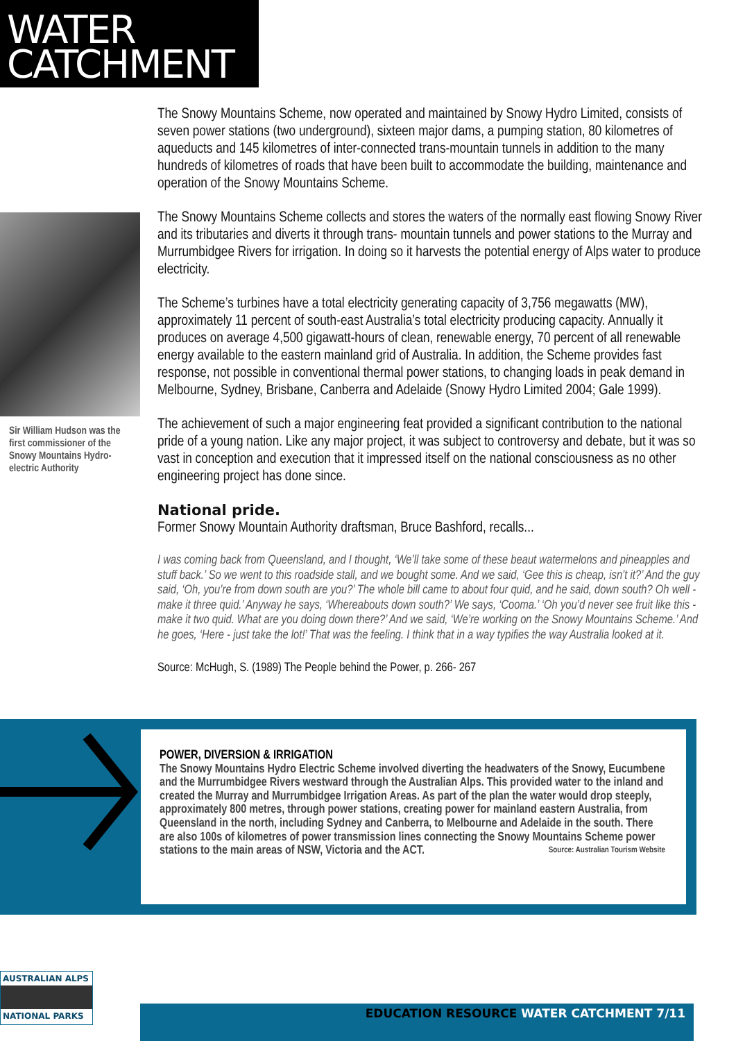WATER
CATCHMENT
Sir William Hudson was the first commissioner of the Snowy Mountains Hydro-electric Authority
The Snowy Mountains Scheme, now operated and maintained by Snowy Hydro Limited, consists of seven power stations (two underground), sixteen major dams, a pumping station, 80 kilometres of aqueducts and 145 kilometres of inter-connected trans-mountain tunnels in addition to the many hundreds of kilometres of roads that have been built to accommodate the building, maintenance and operation of the Snowy Mountains Scheme.
The Snowy Mountains Scheme collects and stores the waters of the normally east flowing Snowy River and its tributaries and diverts it through trans- mountain tunnels and power stations to the Murray and Murrumbidgee Rivers for irrigation. In doing so it harvests the potential energy of Alps water to produce electricity.
The Scheme’s turbines have a total electricity generating capacity of 3,756 megawatts (MW), approximately 11 percent of south-east Australia’s total electricity producing capacity. Annually it produces on average 4,500 gigawatt-hours of clean, renewable energy, 70 percent of all renewable energy available to the eastern mainland grid of Australia. In addition, the Scheme provides fast response, not possible in conventional thermal power stations, to changing loads in peak demand in Melbourne, Sydney, Brisbane, Canberra and Adelaide (Snowy Hydro Limited 2004; Gale 1999).
The achievement of such a major engineering feat provided a significant contribution to the national pride of a young nation. Like any major project, it was subject to controversy and debate, but it was so vast in conception and execution that it impressed itself on the national consciousness as no other engineering project has done since.
National pride.
Former Snowy Mountain Authority draftsman, Bruce Bashford, recalls...
I was coming back from Queensland, and I thought, ‘We’ll take some of these beaut watermelons and pineapples and stuff back.’ So we went to this roadside stall, and we bought some. And we said, ‘Gee this is cheap, isn’t it?’ And the guy said, ‘Oh, you’re from down south are you?’ The whole bill came to about four quid, and he said, down south? Oh well - make it three quid.’ Anyway he says, ‘Whereabouts down south?’ We says, ‘Cooma.’ ‘Oh you’d never see fruit like this - make it two quid. What are you doing down there?’ And we said, ‘We’re working on the Snowy Mountains Scheme.’ And he goes, ‘Here - just take the lot!’ That was the feeling. I think that in a way typifies the way Australia looked at it.
Source: McHugh, S. (1989) The People behind the Power, p. 266- 267
POWER, DIVERSION & IRRIGATION
The Snowy Mountains Hydro Electric Scheme involved diverting the headwaters of the Snowy, Eucumbene and the Murrumbidgee Rivers westward through the Australian Alps. This provided water to the inland and created the Murray and Murrumbidgee Irrigation Areas. As part of the plan the water would drop steeply, approximately 800 metres, through power stations, creating power for mainland eastern Australia, from Queensland in the north, including Sydney and Canberra, to Melbourne and Adelaide in the south. There are also 100s of kilometres of power transmission lines connecting the Snowy Mountains Scheme power stations to the main areas of NSW, Victoria and the ACT. Source: Australian Tourism Website
AUSTRALIAN ALPS
NATIONAL PARKS
EDUCATION RESOURCE WATER CATCHMENT 7/11